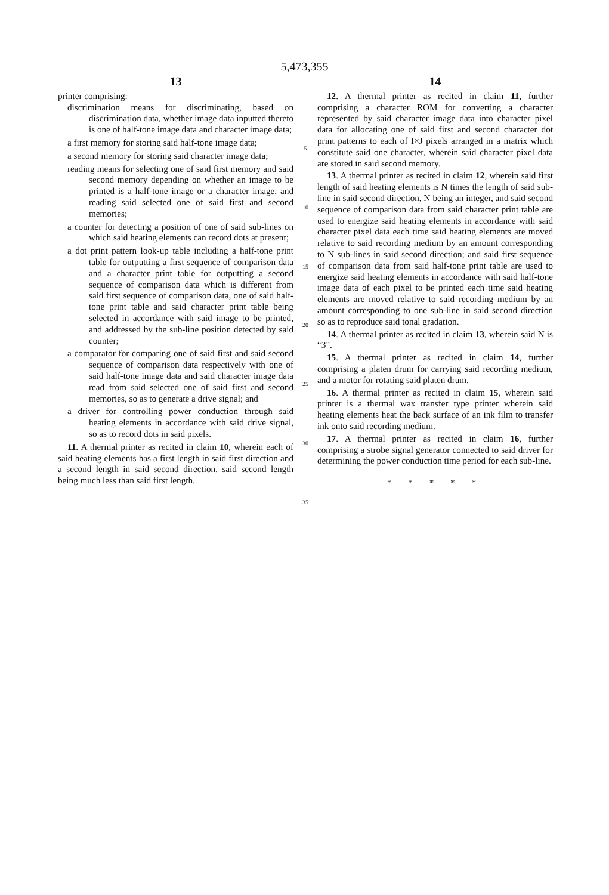5,473,355
13
printer comprising:
discrimination means for discriminating, based on discrimination data, whether image data inputted thereto is one of half-tone image data and character image data;
a first memory for storing said half-tone image data;
a second memory for storing said character image data;
reading means for selecting one of said first memory and said second memory depending on whether an image to be printed is a half-tone image or a character image, and reading said selected one of said first and second memories;
a counter for detecting a position of one of said sub-lines on which said heating elements can record dots at present;
a dot print pattern look-up table including a half-tone print table for outputting a first sequence of comparison data and a character print table for outputting a second sequence of comparison data which is different from said first sequence of comparison data, one of said half-tone print table and said character print table being selected in accordance with said image to be printed, and addressed by the sub-line position detected by said counter;
a comparator for comparing one of said first and said second sequence of comparison data respectively with one of said half-tone image data and said character image data read from said selected one of said first and second memories, so as to generate a drive signal; and
a driver for controlling power conduction through said heating elements in accordance with said drive signal, so as to record dots in said pixels.
11. A thermal printer as recited in claim 10, wherein each of said heating elements has a first length in said first direction and a second length in said second direction, said second length being much less than said first length.
5
10
15
20
25
30
35
14
12. A thermal printer as recited in claim 11, further comprising a character ROM for converting a character represented by said character image data into character pixel data for allocating one of said first and second character dot print patterns to each of I×J pixels arranged in a matrix which constitute said one character, wherein said character pixel data are stored in said second memory.
13. A thermal printer as recited in claim 12, wherein said first length of said heating elements is N times the length of said sub-line in said second direction, N being an integer, and said second sequence of comparison data from said character print table are used to energize said heating elements in accordance with said character pixel data each time said heating elements are moved relative to said recording medium by an amount corresponding to N sub-lines in said second direction; and said first sequence of comparison data from said half-tone print table are used to energize said heating elements in accordance with said half-tone image data of each pixel to be printed each time said heating elements are moved relative to said recording medium by an amount corresponding to one sub-line in said second direction so as to reproduce said tonal gradation.
14. A thermal printer as recited in claim 13, wherein said N is “3”.
15. A thermal printer as recited in claim 14, further comprising a platen drum for carrying said recording medium, and a motor for rotating said platen drum.
16. A thermal printer as recited in claim 15, wherein said printer is a thermal wax transfer type printer wherein said heating elements heat the back surface of an ink film to transfer ink onto said recording medium.
17. A thermal printer as recited in claim 16, further comprising a strobe signal generator connected to said driver for determining the power conduction time period for each sub-line.
* * * * *